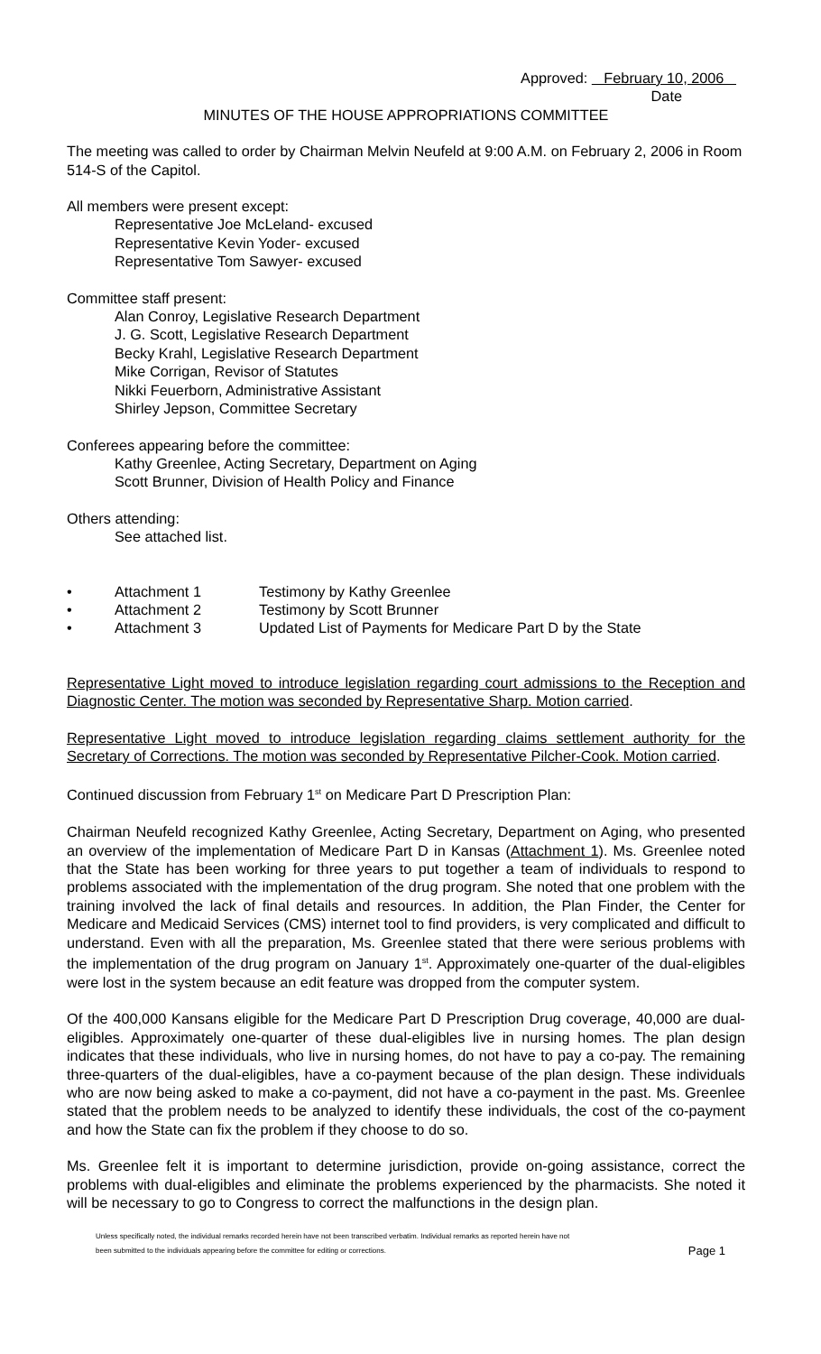Approved: February 10, 2006
Date
MINUTES OF THE HOUSE APPROPRIATIONS COMMITTEE
The meeting was called to order by Chairman Melvin Neufeld at 9:00 A.M. on February 2, 2006 in Room 514-S of the Capitol.
All members were present except:
Representative Joe McLeland- excused
Representative Kevin Yoder- excused
Representative Tom Sawyer- excused
Committee staff present:
Alan Conroy, Legislative Research Department
J. G. Scott, Legislative Research Department
Becky Krahl, Legislative Research Department
Mike Corrigan, Revisor of Statutes
Nikki Feuerborn, Administrative Assistant
Shirley Jepson, Committee Secretary
Conferees appearing before the committee:
Kathy Greenlee, Acting Secretary, Department on Aging
Scott Brunner, Division of Health Policy and Finance
Others attending:
See attached list.
• Attachment 1 Testimony by Kathy Greenlee
• Attachment 2 Testimony by Scott Brunner
• Attachment 3 Updated List of Payments for Medicare Part D by the State
Representative Light moved to introduce legislation regarding court admissions to the Reception and Diagnostic Center. The motion was seconded by Representative Sharp. Motion carried.
Representative Light moved to introduce legislation regarding claims settlement authority for the Secretary of Corrections. The motion was seconded by Representative Pilcher-Cook. Motion carried.
Continued discussion from February 1<sup>st</sup> on Medicare Part D Prescription Plan:
Chairman Neufeld recognized Kathy Greenlee, Acting Secretary, Department on Aging, who presented an overview of the implementation of Medicare Part D in Kansas (Attachment 1). Ms. Greenlee noted that the State has been working for three years to put together a team of individuals to respond to problems associated with the implementation of the drug program. She noted that one problem with the training involved the lack of final details and resources. In addition, the Plan Finder, the Center for Medicare and Medicaid Services (CMS) internet tool to find providers, is very complicated and difficult to understand. Even with all the preparation, Ms. Greenlee stated that there were serious problems with the implementation of the drug program on January 1<sup>st</sup>. Approximately one-quarter of the dual-eligibles were lost in the system because an edit feature was dropped from the computer system.
Of the 400,000 Kansans eligible for the Medicare Part D Prescription Drug coverage, 40,000 are dual-eligibles. Approximately one-quarter of these dual-eligibles live in nursing homes. The plan design indicates that these individuals, who live in nursing homes, do not have to pay a co-pay. The remaining three-quarters of the dual-eligibles, have a co-payment because of the plan design. These individuals who are now being asked to make a co-payment, did not have a co-payment in the past. Ms. Greenlee stated that the problem needs to be analyzed to identify these individuals, the cost of the co-payment and how the State can fix the problem if they choose to do so.
Ms. Greenlee felt it is important to determine jurisdiction, provide on-going assistance, correct the problems with dual-eligibles and eliminate the problems experienced by the pharmacists. She noted it will be necessary to go to Congress to correct the malfunctions in the design plan.
Unless specifically noted, the individual remarks recorded herein have not been transcribed verbatim. Individual remarks as reported herein have not
been submitted to the individuals appearing before the committee for editing or corrections. Page 1